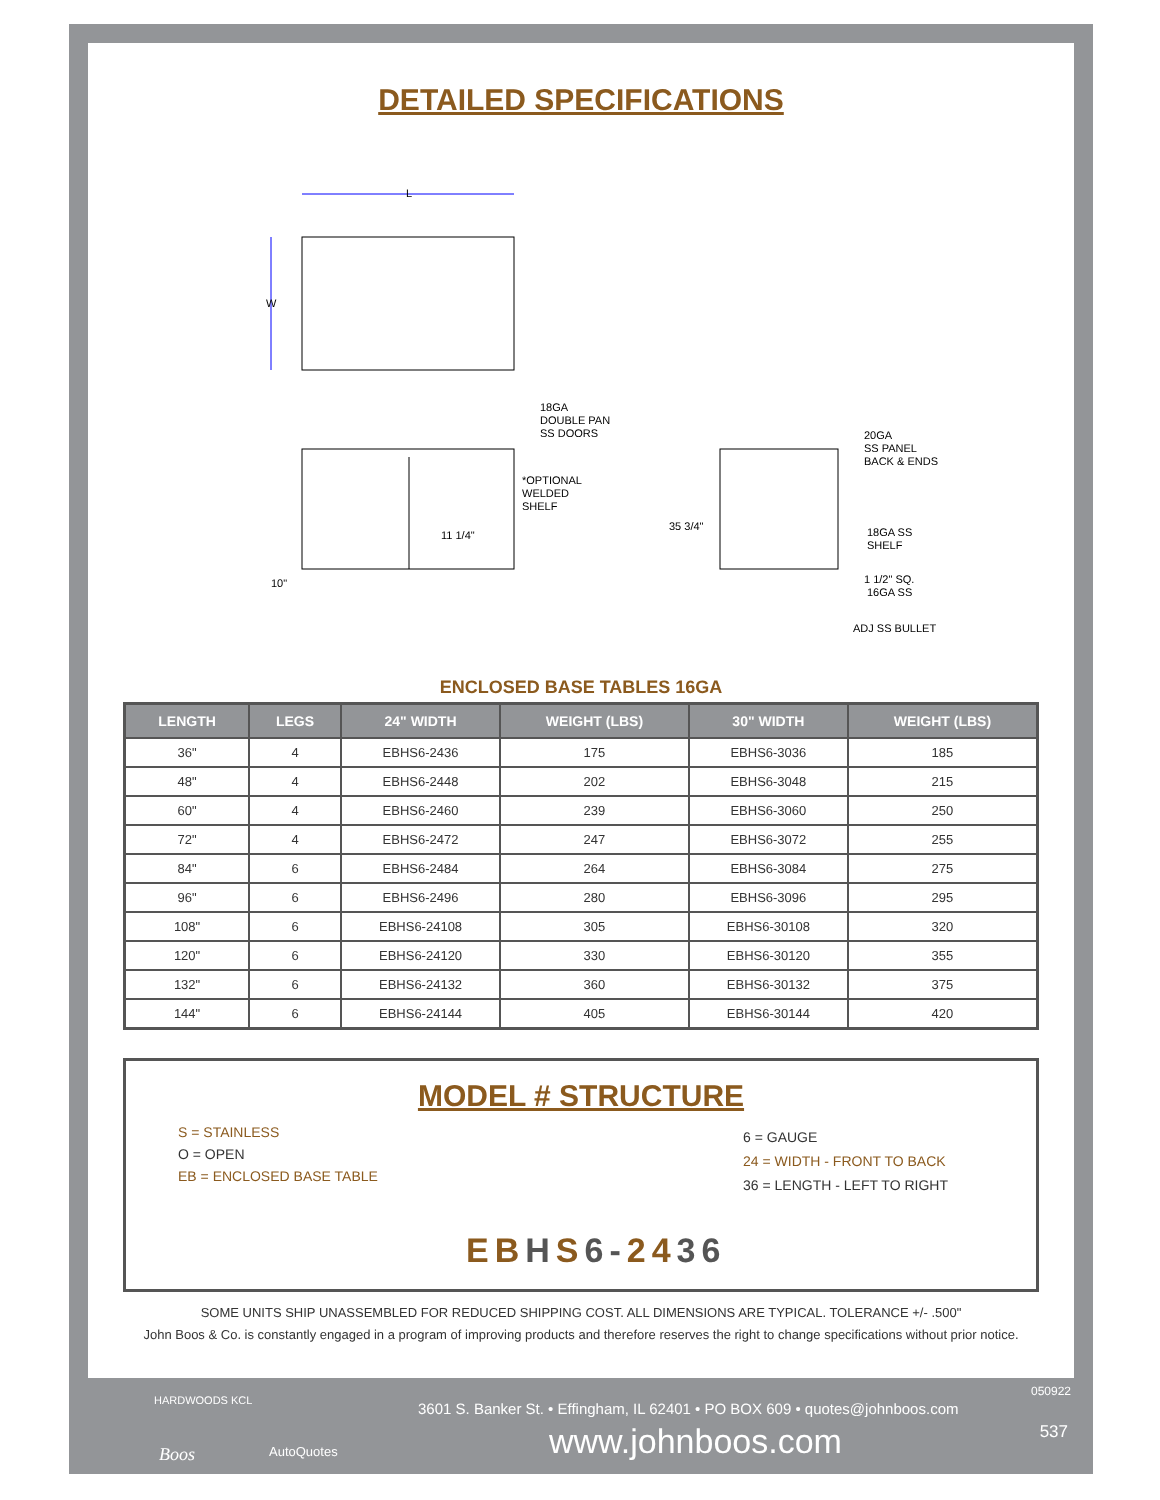DETAILED SPECIFICATIONS
L
W
18GA
DOUBLE PAN
SS DOORS
*OPTIONAL
WELDED
SHELF
11 1/4"
10"
35 3/4"
20GA
SS PANEL
BACK & ENDS
18GA SS
SHELF
1 1/2" SQ.
16GA SS
ADJ SS BULLET
ENCLOSED BASE TABLES 16GA
| LENGTH | LEGS | 24" WIDTH | WEIGHT (LBS) | 30" WIDTH | WEIGHT (LBS) |
| --- | --- | --- | --- | --- | --- |
| 36" | 4 | EBHS6-2436 | 175 | EBHS6-3036 | 185 |
| 48" | 4 | EBHS6-2448 | 202 | EBHS6-3048 | 215 |
| 60" | 4 | EBHS6-2460 | 239 | EBHS6-3060 | 250 |
| 72" | 4 | EBHS6-2472 | 247 | EBHS6-3072 | 255 |
| 84" | 6 | EBHS6-2484 | 264 | EBHS6-3084 | 275 |
| 96" | 6 | EBHS6-2496 | 280 | EBHS6-3096 | 295 |
| 108" | 6 | EBHS6-24108 | 305 | EBHS6-30108 | 320 |
| 120" | 6 | EBHS6-24120 | 330 | EBHS6-30120 | 355 |
| 132" | 6 | EBHS6-24132 | 360 | EBHS6-30132 | 375 |
| 144" | 6 | EBHS6-24144 | 405 | EBHS6-30144 | 420 |
MODEL # STRUCTURE
S = STAINLESS
O = OPEN
EB = ENCLOSED BASE TABLE
6 = GAUGE
24 = WIDTH - FRONT TO BACK
36 = LENGTH - LEFT TO RIGHT
EB HS 6-2436
SOME UNITS SHIP UNASSEMBLED FOR REDUCED SHIPPING COST. ALL DIMENSIONS ARE TYPICAL. TOLERANCE +/- .500"
John Boos & Co. is constantly engaged in a program of improving products and therefore reserves the right to change specifications without prior notice.
HARDWOODS KCL
Boos AutoQuotes
050922
3601 S. Banker St. • Effingham, IL 62401 • PO BOX 609 • quotes@johnboos.com
537 www.johnboos.com